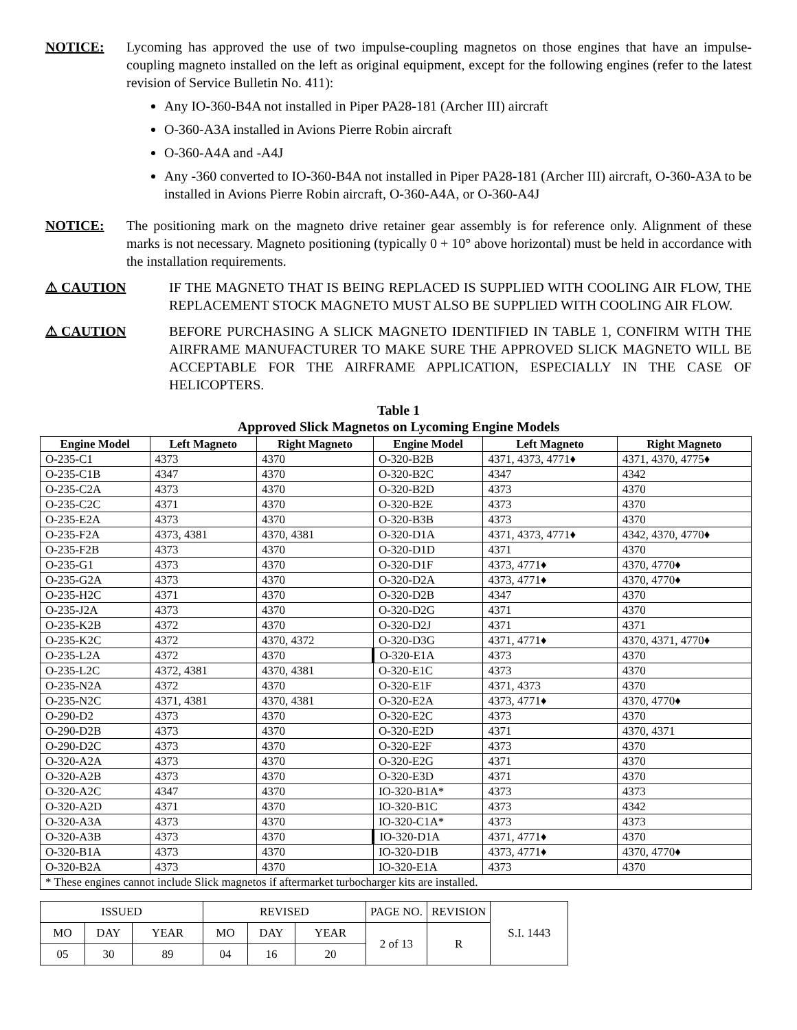NOTICE: Lycoming has approved the use of two impulse-coupling magnetos on those engines that have an impulse-coupling magneto installed on the left as original equipment, except for the following engines (refer to the latest revision of Service Bulletin No. 411):
Any IO-360-B4A not installed in Piper PA28-181 (Archer III) aircraft
O-360-A3A installed in Avions Pierre Robin aircraft
O-360-A4A and -A4J
Any -360 converted to IO-360-B4A not installed in Piper PA28-181 (Archer III) aircraft, O-360-A3A to be installed in Avions Pierre Robin aircraft, O-360-A4A, or O-360-A4J
NOTICE: The positioning mark on the magneto drive retainer gear assembly is for reference only. Alignment of these marks is not necessary. Magneto positioning (typically 0 + 10° above horizontal) must be held in accordance with the installation requirements.
⚠ CAUTION IF THE MAGNETO THAT IS BEING REPLACED IS SUPPLIED WITH COOLING AIR FLOW, THE REPLACEMENT STOCK MAGNETO MUST ALSO BE SUPPLIED WITH COOLING AIR FLOW.
⚠ CAUTION BEFORE PURCHASING A SLICK MAGNETO IDENTIFIED IN TABLE 1, CONFIRM WITH THE AIRFRAME MANUFACTURER TO MAKE SURE THE APPROVED SLICK MAGNETO WILL BE ACCEPTABLE FOR THE AIRFRAME APPLICATION, ESPECIALLY IN THE CASE OF HELICOPTERS.
Table 1
Approved Slick Magnetos on Lycoming Engine Models
| Engine Model | Left Magneto | Right Magneto | Engine Model | Left Magneto | Right Magneto |
| --- | --- | --- | --- | --- | --- |
| O-235-C1 | 4373 | 4370 | O-320-B2B | 4371, 4373, 4771♦ | 4371, 4370, 4775♦ |
| O-235-C1B | 4347 | 4370 | O-320-B2C | 4347 | 4342 |
| O-235-C2A | 4373 | 4370 | O-320-B2D | 4373 | 4370 |
| O-235-C2C | 4371 | 4370 | O-320-B2E | 4373 | 4370 |
| O-235-E2A | 4373 | 4370 | O-320-B3B | 4373 | 4370 |
| O-235-F2A | 4373, 4381 | 4370, 4381 | O-320-D1A | 4371, 4373, 4771♦ | 4342, 4370, 4770♦ |
| O-235-F2B | 4373 | 4370 | O-320-D1D | 4371 | 4370 |
| O-235-G1 | 4373 | 4370 | O-320-D1F | 4373, 4771♦ | 4370, 4770♦ |
| O-235-G2A | 4373 | 4370 | O-320-D2A | 4373, 4771♦ | 4370, 4770♦ |
| O-235-H2C | 4371 | 4370 | O-320-D2B | 4347 | 4370 |
| O-235-J2A | 4373 | 4370 | O-320-D2G | 4371 | 4370 |
| O-235-K2B | 4372 | 4370 | O-320-D2J | 4371 | 4371 |
| O-235-K2C | 4372 | 4370, 4372 | O-320-D3G | 4371, 4771♦ | 4370, 4371, 4770♦ |
| O-235-L2A | 4372 | 4370 | O-320-E1A | 4373 | 4370 |
| O-235-L2C | 4372, 4381 | 4370, 4381 | O-320-E1C | 4373 | 4370 |
| O-235-N2A | 4372 | 4370 | O-320-E1F | 4371, 4373 | 4370 |
| O-235-N2C | 4371, 4381 | 4370, 4381 | O-320-E2A | 4373, 4771♦ | 4370, 4770♦ |
| O-290-D2 | 4373 | 4370 | O-320-E2C | 4373 | 4370 |
| O-290-D2B | 4373 | 4370 | O-320-E2D | 4371 | 4370, 4371 |
| O-290-D2C | 4373 | 4370 | O-320-E2F | 4373 | 4370 |
| O-320-A2A | 4373 | 4370 | O-320-E2G | 4371 | 4370 |
| O-320-A2B | 4373 | 4370 | O-320-E3D | 4371 | 4370 |
| O-320-A2C | 4347 | 4370 | IO-320-B1A* | 4373 | 4373 |
| O-320-A2D | 4371 | 4370 | IO-320-B1C | 4373 | 4342 |
| O-320-A3A | 4373 | 4370 | IO-320-C1A* | 4373 | 4373 |
| O-320-A3B | 4373 | 4370 | IO-320-D1A | 4371, 4771♦ | 4370 |
| O-320-B1A | 4373 | 4370 | IO-320-D1B | 4373, 4771♦ | 4370, 4770♦ |
| O-320-B2A | 4373 | 4370 | IO-320-E1A | 4373 | 4370 |
| * These engines cannot include Slick magnetos if aftermarket turbocharger kits are installed. | | | | | |
| ISSUED | | | REVISED | | | PAGE NO. | REVISION | S.I. 1443 |
| MO | DAY | YEAR | MO | DAY | YEAR | 2 of 13 | R | |
| 05 | 30 | 89 | 04 | 16 | 20 | | | |